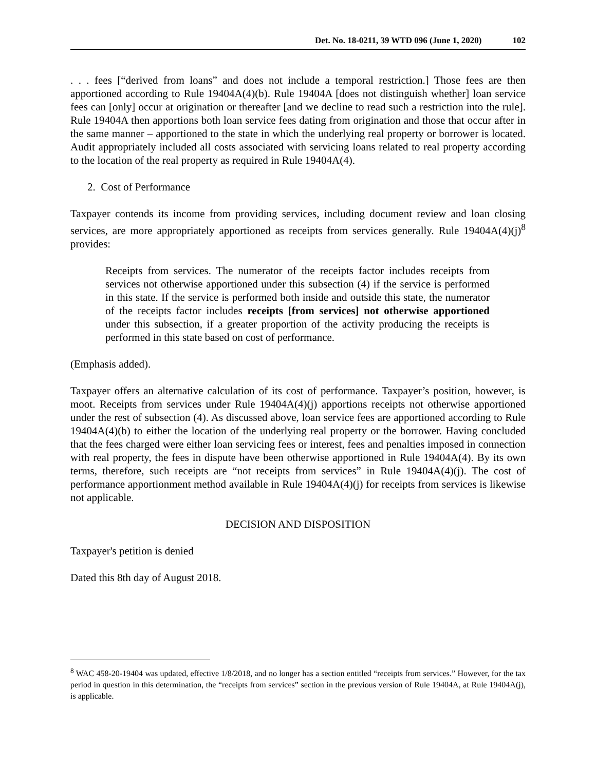Det. No. 18-0211, 39 WTD 096 (June 1, 2020) 102
. . . fees [“derived from loans” and does not include a temporal restriction.] Those fees are then apportioned according to Rule 19404A(4)(b). Rule 19404A [does not distinguish whether] loan service fees can [only] occur at origination or thereafter [and we decline to read such a restriction into the rule]. Rule 19404A then apportions both loan service fees dating from origination and those that occur after in the same manner – apportioned to the state in which the underlying real property or borrower is located. Audit appropriately included all costs associated with servicing loans related to real property according to the location of the real property as required in Rule 19404A(4).
2. Cost of Performance
Taxpayer contends its income from providing services, including document review and loan closing services, are more appropriately apportioned as receipts from services generally. Rule 19404A(4)(j)<sup>8</sup> provides:
Receipts from services. The numerator of the receipts factor includes receipts from services not otherwise apportioned under this subsection (4) if the service is performed in this state. If the service is performed both inside and outside this state, the numerator of the receipts factor includes receipts [from services] not otherwise apportioned under this subsection, if a greater proportion of the activity producing the receipts is performed in this state based on cost of performance.
(Emphasis added).
Taxpayer offers an alternative calculation of its cost of performance. Taxpayer’s position, however, is moot. Receipts from services under Rule 19404A(4)(j) apportions receipts not otherwise apportioned under the rest of subsection (4). As discussed above, loan service fees are apportioned according to Rule 19404A(4)(b) to either the location of the underlying real property or the borrower. Having concluded that the fees charged were either loan servicing fees or interest, fees and penalties imposed in connection with real property, the fees in dispute have been otherwise apportioned in Rule 19404A(4). By its own terms, therefore, such receipts are “not receipts from services” in Rule 19404A(4)(j). The cost of performance apportionment method available in Rule 19404A(4)(j) for receipts from services is likewise not applicable.
DECISION AND DISPOSITION
Taxpayer's petition is denied
Dated this 8th day of August 2018.
<sup>8</sup> WAC 458-20-19404 was updated, effective 1/8/2018, and no longer has a section entitled “receipts from services.” However, for the tax period in question in this determination, the “receipts from services” section in the previous version of Rule 19404A, at Rule 19404A(j), is applicable.